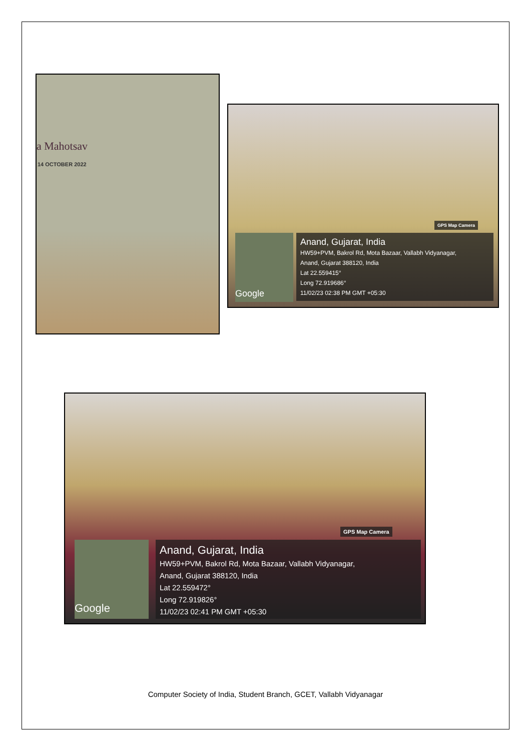a Mahotsav
14 OCTOBER 2022
GPS Map Camera
Google
Anand, Gujarat, India
HW59+PVM, Bakrol Rd, Mota Bazaar, Vallabh Vidyanagar,
Anand, Gujarat 388120, India
Lat 22.559415°
Long 72.919686°
11/02/23 02:38 PM GMT +05:30
GPS Map Camera
Google
Anand, Gujarat, India
HW59+PVM, Bakrol Rd, Mota Bazaar, Vallabh Vidyanagar,
Anand, Gujarat 388120, India
Lat 22.559472°
Long 72.919826°
11/02/23 02:41 PM GMT +05:30
Computer Society of India, Student Branch, GCET, Vallabh Vidyanagar